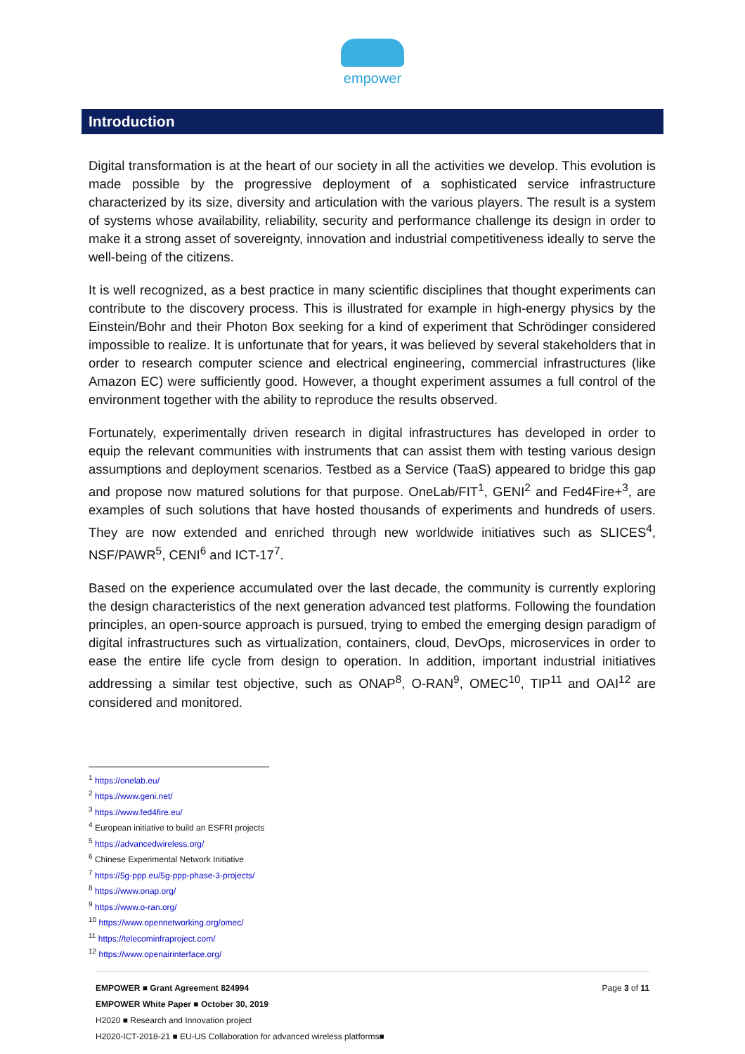empower
Introduction
Digital transformation is at the heart of our society in all the activities we develop. This evolution is made possible by the progressive deployment of a sophisticated service infrastructure characterized by its size, diversity and articulation with the various players. The result is a system of systems whose availability, reliability, security and performance challenge its design in order to make it a strong asset of sovereignty, innovation and industrial competitiveness ideally to serve the well-being of the citizens.
It is well recognized, as a best practice in many scientific disciplines that thought experiments can contribute to the discovery process. This is illustrated for example in high-energy physics by the Einstein/Bohr and their Photon Box seeking for a kind of experiment that Schrödinger considered impossible to realize. It is unfortunate that for years, it was believed by several stakeholders that in order to research computer science and electrical engineering, commercial infrastructures (like Amazon EC) were sufficiently good. However, a thought experiment assumes a full control of the environment together with the ability to reproduce the results observed.
Fortunately, experimentally driven research in digital infrastructures has developed in order to equip the relevant communities with instruments that can assist them with testing various design assumptions and deployment scenarios. Testbed as a Service (TaaS) appeared to bridge this gap and propose now matured solutions for that purpose. OneLab/FIT<sup>1</sup>, GENI<sup>2</sup> and Fed4Fire+<sup>3</sup>, are examples of such solutions that have hosted thousands of experiments and hundreds of users. They are now extended and enriched through new worldwide initiatives such as SLICES<sup>4</sup>, NSF/PAWR<sup>5</sup>, CENI<sup>6</sup> and ICT-17<sup>7</sup>.
Based on the experience accumulated over the last decade, the community is currently exploring the design characteristics of the next generation advanced test platforms. Following the foundation principles, an open-source approach is pursued, trying to embed the emerging design paradigm of digital infrastructures such as virtualization, containers, cloud, DevOps, microservices in order to ease the entire life cycle from design to operation. In addition, important industrial initiatives addressing a similar test objective, such as ONAP<sup>8</sup>, O-RAN<sup>9</sup>, OMEC<sup>10</sup>, TIP<sup>11</sup> and OAI<sup>12</sup> are considered and monitored.
<sup>1</sup> https://onelab.eu/
<sup>2</sup> https://www.geni.net/
<sup>3</sup> https://www.fed4fire.eu/
<sup>4</sup> European initiative to build an ESFRI projects
<sup>5</sup> https://advancedwireless.org/
<sup>6</sup> Chinese Experimental Network Initiative
<sup>7</sup> https://5g-ppp.eu/5g-ppp-phase-3-projects/
<sup>8</sup> https://www.onap.org/
<sup>9</sup> https://www.o-ran.org/
<sup>10</sup> https://www.opennetworking.org/omec/
<sup>11</sup> https://telecominfraproject.com/
<sup>12</sup> https://www.openairinterface.org/
EMPOWER ■ Grant Agreement 824994 Page 3 of 11
EMPOWER White Paper ■ October 30, 2019
H2020 ■ Research and Innovation project
H2020-ICT-2018-21 ■ EU-US Collaboration for advanced wireless platforms■